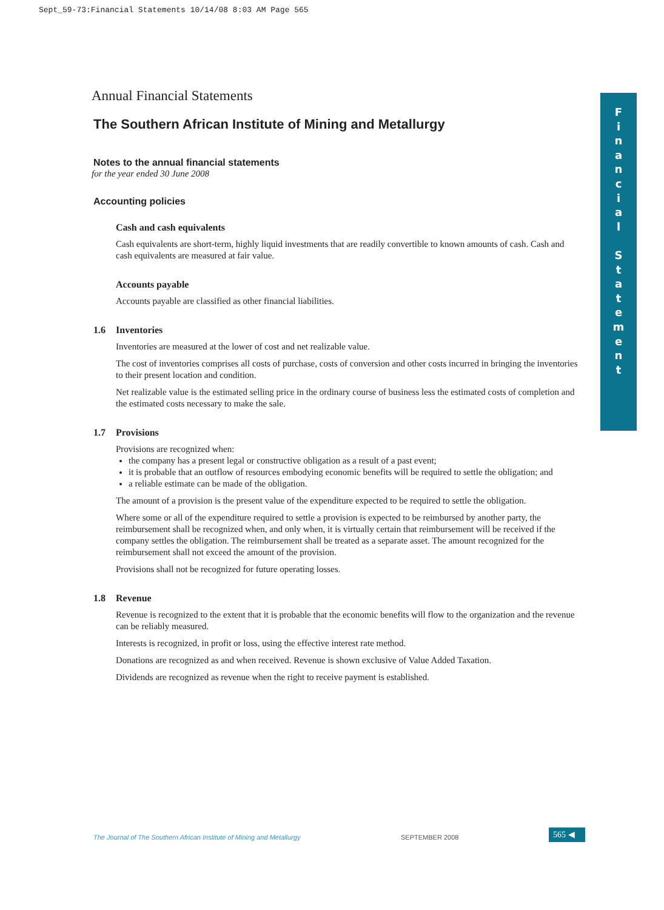Sept_59-73:Financial Statements 10/14/08 8:03 AM Page 565
F
i
n
a
n
c
i
a
l
S
t
a
t
e
m
e
n
t
Annual Financial Statements
The Southern African Institute of Mining and Metallurgy
Notes to the annual financial statements
for the year ended 30 June 2008
Accounting policies
Cash and cash equivalents
Cash equivalents are short-term, highly liquid investments that are readily convertible to known amounts of cash. Cash and cash equivalents are measured at fair value.
Accounts payable
Accounts payable are classified as other financial liabilities.
1.6 Inventories
Inventories are measured at the lower of cost and net realizable value.
The cost of inventories comprises all costs of purchase, costs of conversion and other costs incurred in bringing the inventories to their present location and condition.
Net realizable value is the estimated selling price in the ordinary course of business less the estimated costs of completion and the estimated costs necessary to make the sale.
1.7 Provisions
Provisions are recognized when:
the company has a present legal or constructive obligation as a result of a past event;
it is probable that an outflow of resources embodying economic benefits will be required to settle the obligation; and
a reliable estimate can be made of the obligation.
The amount of a provision is the present value of the expenditure expected to be required to settle the obligation.
Where some or all of the expenditure required to settle a provision is expected to be reimbursed by another party, the reimbursement shall be recognized when, and only when, it is virtually certain that reimbursement will be received if the company settles the obligation. The reimbursement shall be treated as a separate asset. The amount recognized for the reimbursement shall not exceed the amount of the provision.
Provisions shall not be recognized for future operating losses.
1.8 Revenue
Revenue is recognized to the extent that it is probable that the economic benefits will flow to the organization and the revenue can be reliably measured.
Interests is recognized, in profit or loss, using the effective interest rate method.
Donations are recognized as and when received. Revenue is shown exclusive of Value Added Taxation.
Dividends are recognized as revenue when the right to receive payment is established.
The Journal of The Southern African Institute of Mining and Metallurgy
SEPTEMBER 2008 565 ◀